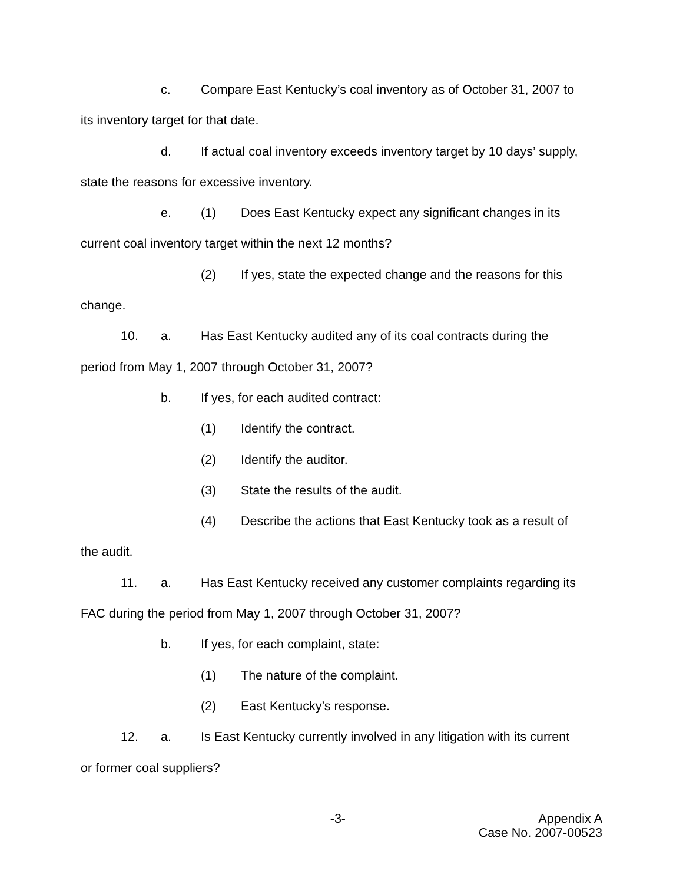c. Compare East Kentucky’s coal inventory as of October 31, 2007 to
its inventory target for that date.
d. If actual coal inventory exceeds inventory target by 10 days’ supply,
state the reasons for excessive inventory.
e. (1) Does East Kentucky expect any significant changes in its
current coal inventory target within the next 12 months?
(2) If yes, state the expected change and the reasons for this
change.
10. a. Has East Kentucky audited any of its coal contracts during the
period from May 1, 2007 through October 31, 2007?
b. If yes, for each audited contract:
(1) Identify the contract.
(2) Identify the auditor.
(3) State the results of the audit.
(4) Describe the actions that East Kentucky took as a result of
the audit.
11. a. Has East Kentucky received any customer complaints regarding its
FAC during the period from May 1, 2007 through October 31, 2007?
b. If yes, for each complaint, state:
(1) The nature of the complaint.
(2) East Kentucky’s response.
12. a. Is East Kentucky currently involved in any litigation with its current
or former coal suppliers?
-3- Appendix A
Case No. 2007-00523